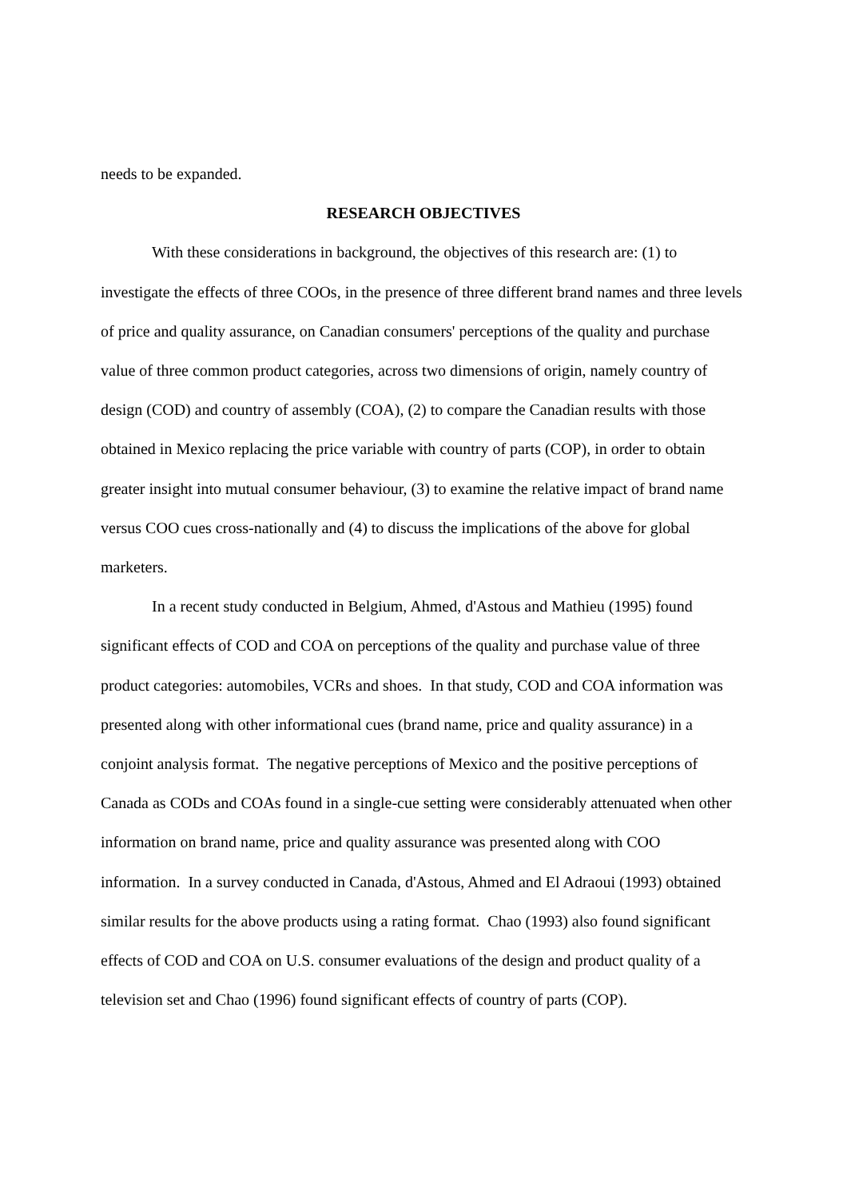needs to be expanded.
RESEARCH OBJECTIVES
With these considerations in background, the objectives of this research are: (1) to investigate the effects of three COOs, in the presence of three different brand names and three levels of price and quality assurance, on Canadian consumers' perceptions of the quality and purchase value of three common product categories, across two dimensions of origin, namely country of design (COD) and country of assembly (COA), (2) to compare the Canadian results with those obtained in Mexico replacing the price variable with country of parts (COP), in order to obtain greater insight into mutual consumer behaviour, (3) to examine the relative impact of brand name versus COO cues cross-nationally and (4) to discuss the implications of the above for global marketers.
In a recent study conducted in Belgium, Ahmed, d'Astous and Mathieu (1995) found significant effects of COD and COA on perceptions of the quality and purchase value of three product categories: automobiles, VCRs and shoes. In that study, COD and COA information was presented along with other informational cues (brand name, price and quality assurance) in a conjoint analysis format. The negative perceptions of Mexico and the positive perceptions of Canada as CODs and COAs found in a single-cue setting were considerably attenuated when other information on brand name, price and quality assurance was presented along with COO information. In a survey conducted in Canada, d'Astous, Ahmed and El Adraoui (1993) obtained similar results for the above products using a rating format. Chao (1993) also found significant effects of COD and COA on U.S. consumer evaluations of the design and product quality of a television set and Chao (1996) found significant effects of country of parts (COP).